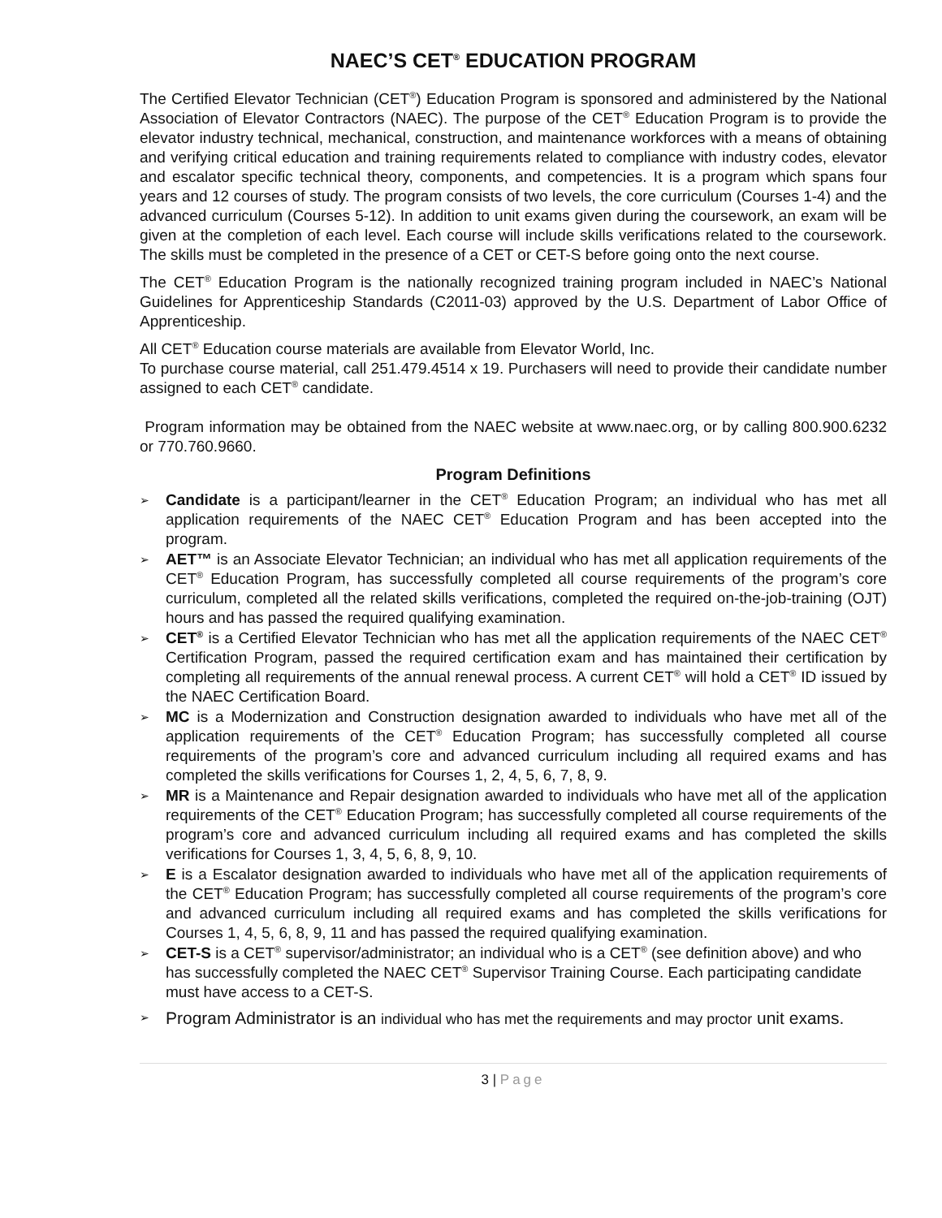NAEC’S CET<sup>®</sup> EDUCATION PROGRAM
The Certified Elevator Technician (CET<sup>®</sup>) Education Program is sponsored and administered by the National Association of Elevator Contractors (NAEC). The purpose of the CET<sup>®</sup> Education Program is to provide the elevator industry technical, mechanical, construction, and maintenance workforces with a means of obtaining and verifying critical education and training requirements related to compliance with industry codes, elevator and escalator specific technical theory, components, and competencies. It is a program which spans four years and 12 courses of study. The program consists of two levels, the core curriculum (Courses 1-4) and the advanced curriculum (Courses 5-12). In addition to unit exams given during the coursework, an exam will be given at the completion of each level. Each course will include skills verifications related to the coursework. The skills must be completed in the presence of a CET or CET-S before going onto the next course.
The CET<sup>®</sup> Education Program is the nationally recognized training program included in NAEC’s National Guidelines for Apprenticeship Standards (C2011-03) approved by the U.S. Department of Labor Office of Apprenticeship.
All CET<sup>®</sup> Education course materials are available from Elevator World, Inc.
To purchase course material, call 251.479.4514 x 19. Purchasers will need to provide their candidate number assigned to each CET<sup>®</sup> candidate.
Program information may be obtained from the NAEC website at www.naec.org, or by calling 800.900.6232 or 770.760.9660.
Program Definitions
➢ Candidate is a participant/learner in the CET<sup>®</sup> Education Program; an individual who has met all application requirements of the NAEC CET<sup>®</sup> Education Program and has been accepted into the program.
➢ AET™ is an Associate Elevator Technician; an individual who has met all application requirements of the CET<sup>®</sup> Education Program, has successfully completed all course requirements of the program’s core curriculum, completed all the related skills verifications, completed the required on-the-job-training (OJT) hours and has passed the required qualifying examination.
➢ CET<sup>®</sup> is a Certified Elevator Technician who has met all the application requirements of the NAEC CET<sup>®</sup> Certification Program, passed the required certification exam and has maintained their certification by completing all requirements of the annual renewal process. A current CET<sup>®</sup> will hold a CET<sup>®</sup> ID issued by the NAEC Certification Board.
➢ MC is a Modernization and Construction designation awarded to individuals who have met all of the application requirements of the CET<sup>®</sup> Education Program; has successfully completed all course requirements of the program’s core and advanced curriculum including all required exams and has completed the skills verifications for Courses 1, 2, 4, 5, 6, 7, 8, 9.
➢ MR is a Maintenance and Repair designation awarded to individuals who have met all of the application requirements of the CET<sup>®</sup> Education Program; has successfully completed all course requirements of the program’s core and advanced curriculum including all required exams and has completed the skills verifications for Courses 1, 3, 4, 5, 6, 8, 9, 10.
➢ E is a Escalator designation awarded to individuals who have met all of the application requirements of the CET<sup>®</sup> Education Program; has successfully completed all course requirements of the program’s core and advanced curriculum including all required exams and has completed the skills verifications for Courses 1, 4, 5, 6, 8, 9, 11 and has passed the required qualifying examination.
➢ CET-S is a CET<sup>®</sup> supervisor/administrator; an individual who is a CET<sup>®</sup> (see definition above) and who has successfully completed the NAEC CET<sup>®</sup> Supervisor Training Course. Each participating candidate must have access to a CET-S.
➢ Program Administrator is an individual who has met the requirements and may proctor unit exams.
3 | Page